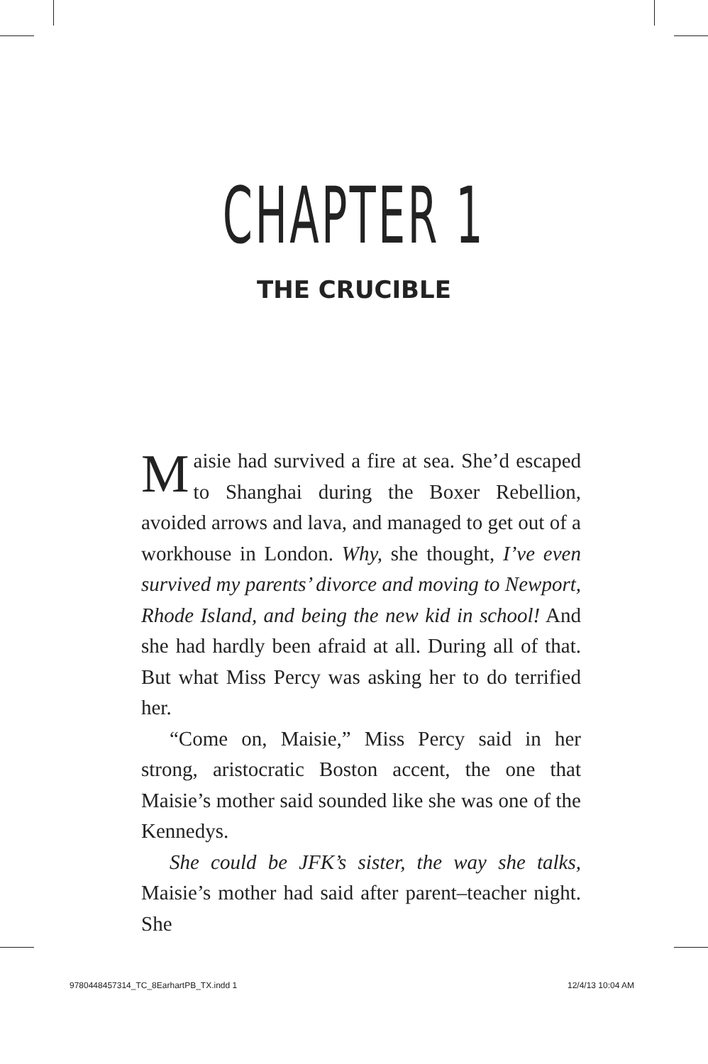CHAPTER 1
THE CRUCIBLE
Maisie had survived a fire at sea. She’d escaped to Shanghai during the Boxer Rebellion, avoided arrows and lava, and managed to get out of a workhouse in London. Why, she thought, I’ve even survived my parents’ divorce and moving to Newport, Rhode Island, and being the new kid in school! And she had hardly been afraid at all. During all of that. But what Miss Percy was asking her to do terrified her.
“Come on, Maisie,” Miss Percy said in her strong, aristocratic Boston accent, the one that Maisie’s mother said sounded like she was one of the Kennedys.
She could be JFK’s sister, the way she talks, Maisie’s mother had said after parent–teacher night. She
9780448457314_TC_8EarhartPB_TX.indd 1
12/4/13 10:04 AM